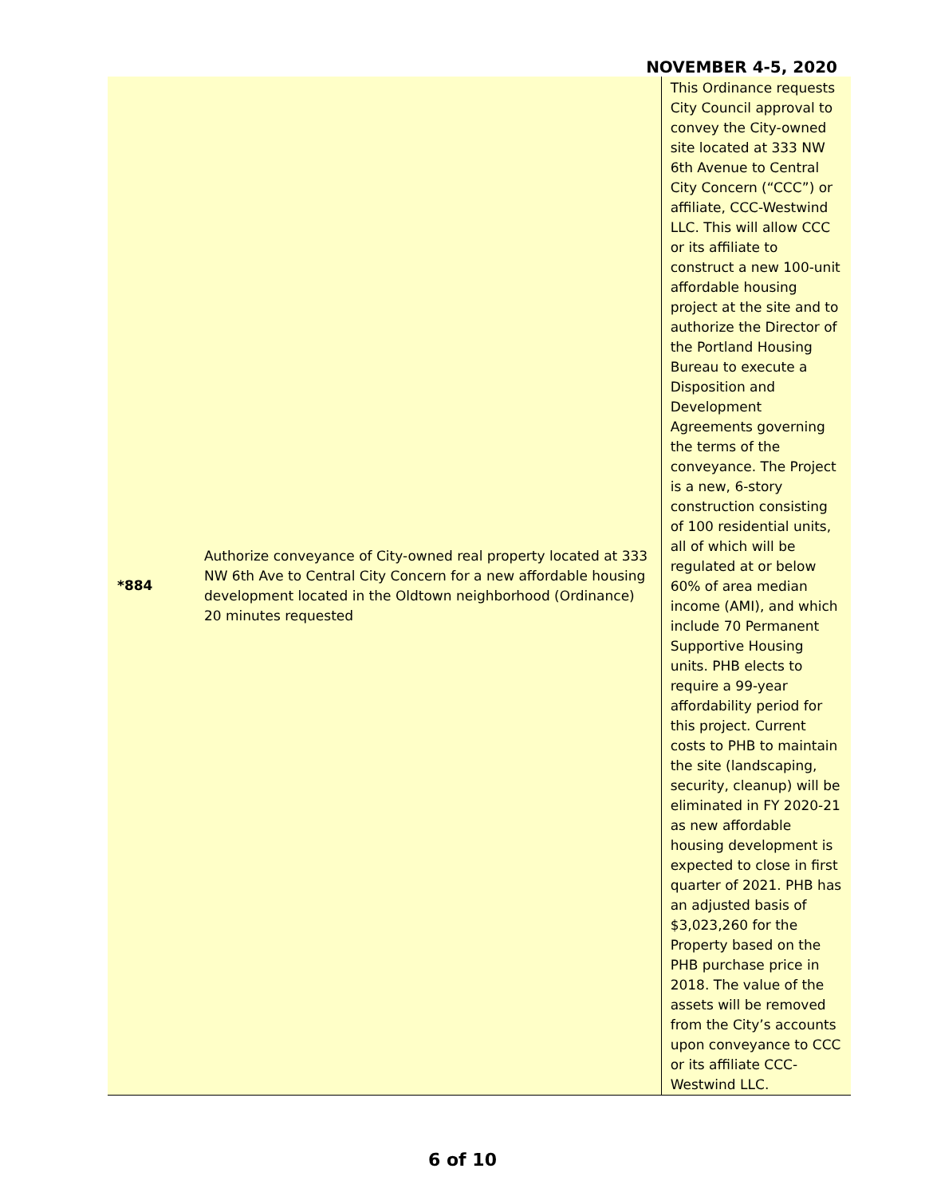NOVEMBER 4-5, 2020
| *884 | Authorize conveyance of City-owned real property located at 333 NW 6th Ave to Central City Concern for a new affordable housing development located in the Oldtown neighborhood (Ordinance) 20 minutes requested | This Ordinance requests City Council approval to convey the City-owned site located at 333 NW 6th Avenue to Central City Concern (“CCC”) or affiliate, CCC-Westwind LLC. This will allow CCC or its affiliate to construct a new 100-unit affordable housing project at the site and to authorize the Director of the Portland Housing Bureau to execute a Disposition and Development Agreements governing the terms of the conveyance. The Project is a new, 6-story construction consisting of 100 residential units, all of which will be regulated at or below 60% of area median income (AMI), and which include 70 Permanent Supportive Housing units. PHB elects to require a 99-year affordability period for this project. Current costs to PHB to maintain the site (landscaping, security, cleanup) will be eliminated in FY 2020-21 as new affordable housing development is expected to close in first quarter of 2021. PHB has an adjusted basis of $3,023,260 for the Property based on the PHB purchase price in 2018. The value of the assets will be removed from the City’s accounts upon conveyance to CCC or its affiliate CCC-Westwind LLC. |
6 of 10